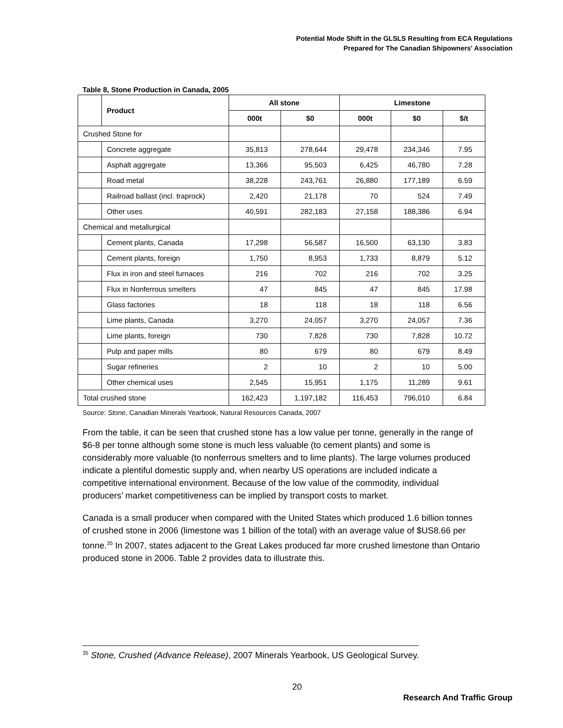Potential Mode Shift in the GLSLS Resulting from ECA Regulations
Prepared for The Canadian Shipowners' Association
Table 8, Stone Production in Canada, 2005
| | Product | All stone | | Limestone | | |
| --- | --- | --- | --- | --- | --- | --- |
| | | 000t | $0 | 000t | $0 | $/t |
| Crushed Stone for | | | | | | |
| | Concrete aggregate | 35,813 | 278,644 | 29,478 | 234,346 | 7.95 |
| | Asphalt aggregate | 13,366 | 95,503 | 6,425 | 46,780 | 7.28 |
| | Road metal | 38,228 | 243,761 | 26,880 | 177,189 | 6.59 |
| | Railroad ballast (incl. traprock) | 2,420 | 21,178 | 70 | 524 | 7.49 |
| | Other uses | 40,591 | 282,183 | 27,158 | 188,386 | 6.94 |
| Chemical and metallurgical | | | | | | |
| | Cement plants, Canada | 17,298 | 56,587 | 16,500 | 63,130 | 3.83 |
| | Cement plants, foreign | 1,750 | 8,953 | 1,733 | 8,879 | 5.12 |
| | Flux in iron and steel furnaces | 216 | 702 | 216 | 702 | 3.25 |
| | Flux in Nonferrous smelters | 47 | 845 | 47 | 845 | 17.98 |
| | Glass factories | 18 | 118 | 18 | 118 | 6.56 |
| | Lime plants, Canada | 3,270 | 24,057 | 3,270 | 24,057 | 7.36 |
| | Lime plants, foreign | 730 | 7,828 | 730 | 7,828 | 10.72 |
| | Pulp and paper mills | 80 | 679 | 80 | 679 | 8.49 |
| | Sugar refineries | 2 | 10 | 2 | 10 | 5.00 |
| | Other chemical uses | 2,545 | 15,951 | 1,175 | 11,289 | 9.61 |
| Total crushed stone | | 162,423 | 1,197,182 | 116,453 | 796,010 | 6.84 |
Source: Stone, Canadian Minerals Yearbook, Natural Resources Canada, 2007
From the table, it can be seen that crushed stone has a low value per tonne, generally in the range of $6-8 per tonne although some stone is much less valuable (to cement plants) and some is considerably more valuable (to nonferrous smelters and to lime plants). The large volumes produced indicate a plentiful domestic supply and, when nearby US operations are included indicate a competitive international environment. Because of the low value of the commodity, individual producers’ market competitiveness can be implied by transport costs to market.
Canada is a small producer when compared with the United States which produced 1.6 billion tonnes of crushed stone in 2006 (limestone was 1 billion of the total) with an average value of $US8.66 per tonne.<sup>35</sup> In 2007, states adjacent to the Great Lakes produced far more crushed limestone than Ontario produced stone in 2006. Table 2 provides data to illustrate this.
<sup>35</sup> Stone, Crushed (Advance Release), 2007 Minerals Yearbook, US Geological Survey.
20
Research And Traffic Group